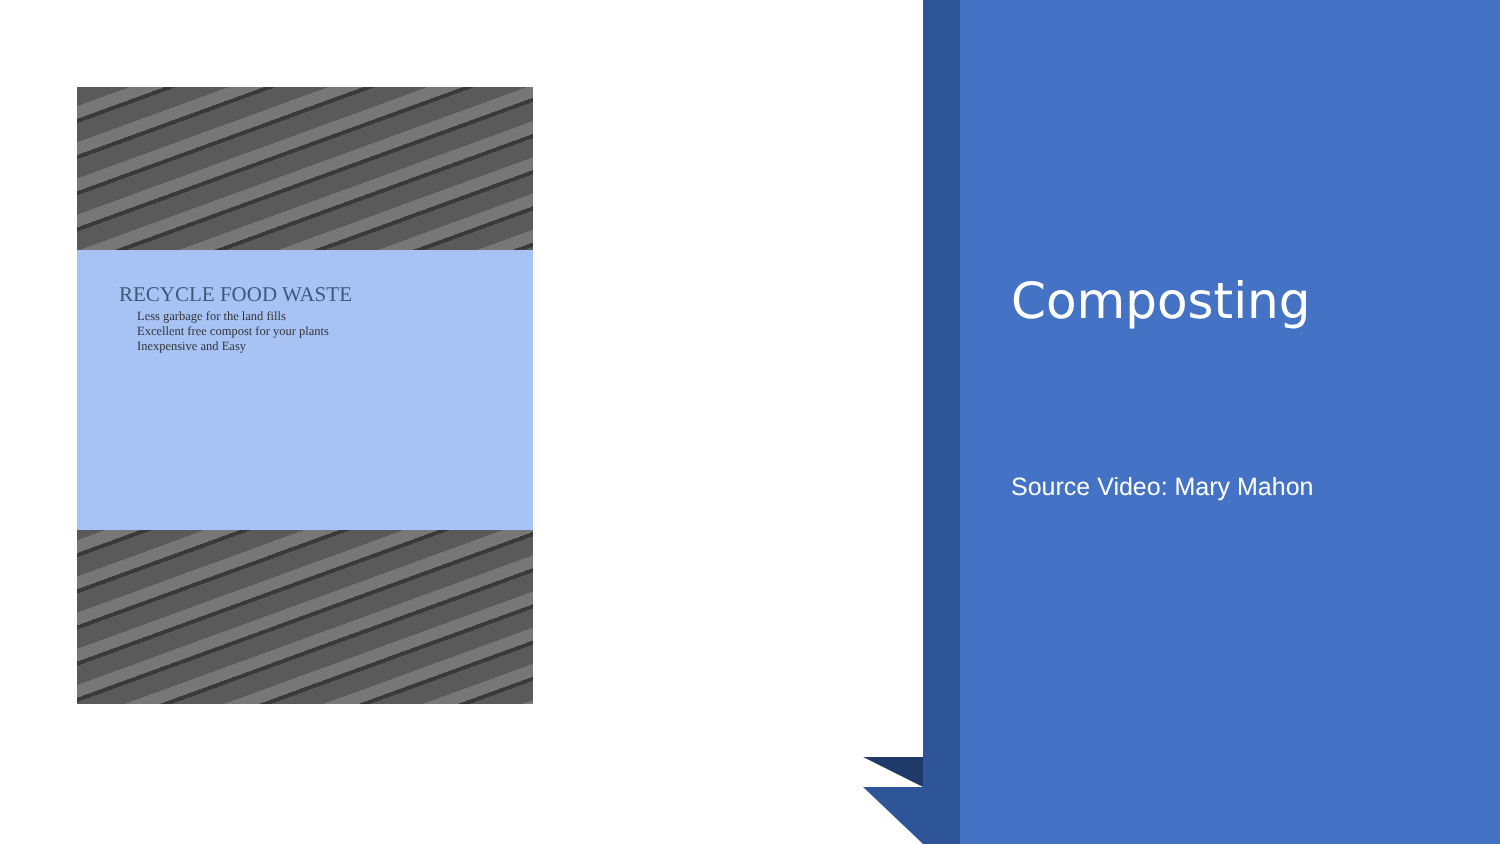RECYCLE FOOD WASTE
Less garbage for the land fills
Excellent free compost for your plants
Inexpensive and Easy
Composting
Source Video: Mary Mahon